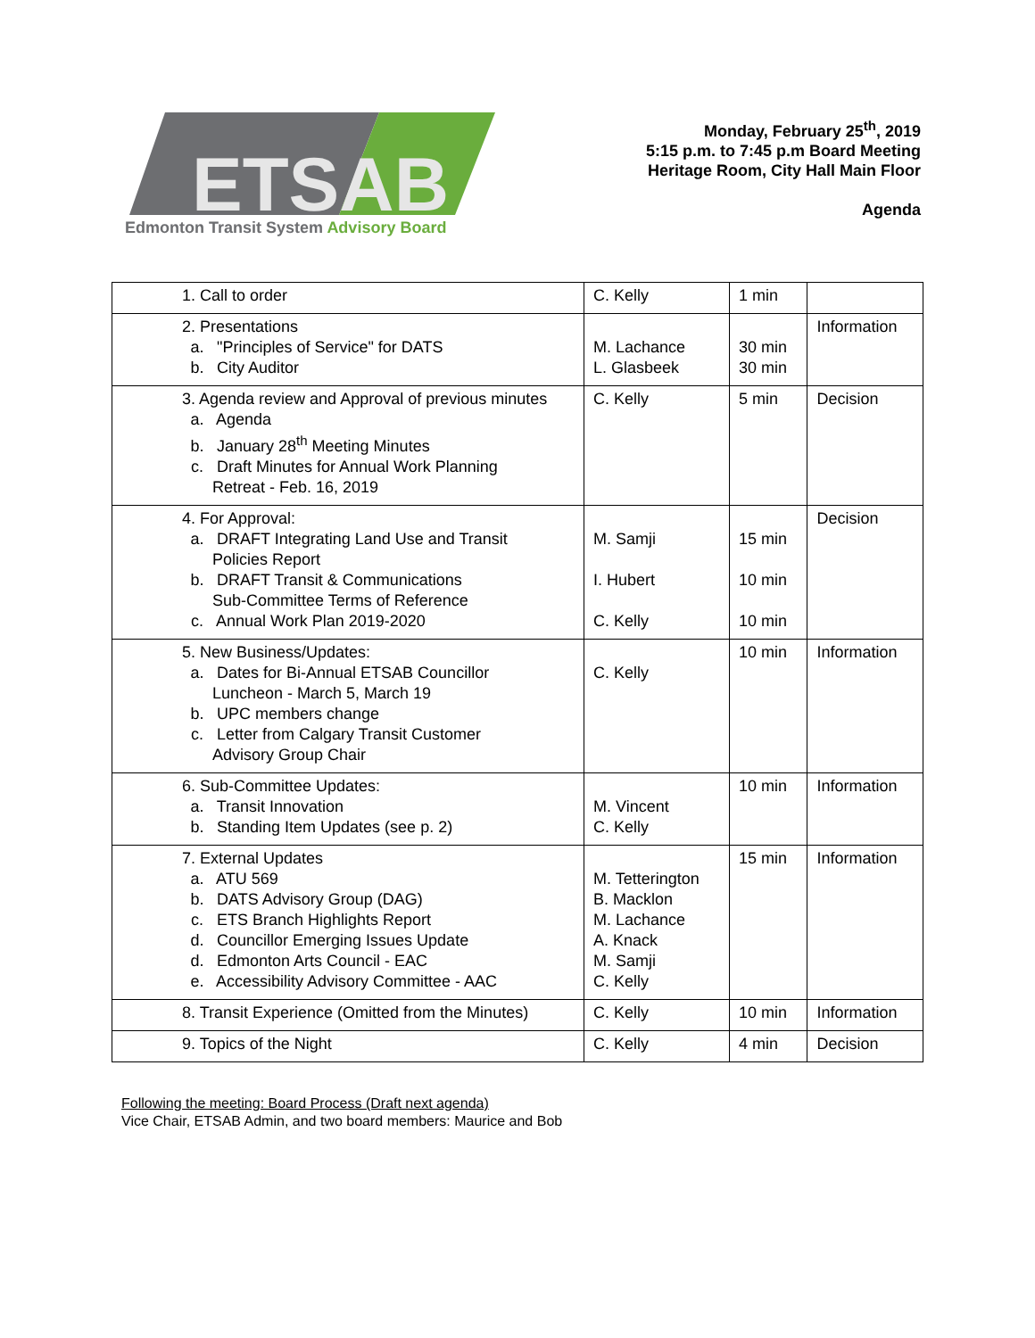ETSAB
Edmonton Transit System Advisory Board
Monday, February 25<sup>th</sup>, 2019
5:15 p.m. to 7:45 p.m Board Meeting
Heritage Room, City Hall Main Floor
Agenda
| 1. Call to order | C. Kelly | 1 min | |
| 2. Presentations a. "Principles of Service" for DATS b. City Auditor | M. Lachance L. Glasbeek | 30 min 30 min | Information |
| 3. Agenda review and Approval of previous minutes a. Agenda b. January 28<sup>th</sup> Meeting Minutes c. Draft Minutes for Annual Work Planning Retreat - Feb. 16, 2019 | C. Kelly | 5 min | Decision |
| 4. For Approval: a. DRAFT Integrating Land Use and Transit Policies Report b. DRAFT Transit & Communications Sub-Committee Terms of Reference c. Annual Work Plan 2019-2020 | M. Samji I. Hubert C. Kelly | 15 min 10 min 10 min | Decision |
| 5. New Business/Updates: a. Dates for Bi-Annual ETSAB Councillor Luncheon - March 5, March 19 b. UPC members change c. Letter from Calgary Transit Customer Advisory Group Chair | C. Kelly | 10 min | Information |
| 6. Sub-Committee Updates: a. Transit Innovation b. Standing Item Updates (see p. 2) | M. Vincent C. Kelly | 10 min | Information |
| 7. External Updates a. ATU 569 b. DATS Advisory Group (DAG) c. ETS Branch Highlights Report d. Councillor Emerging Issues Update d. Edmonton Arts Council - EAC e. Accessibility Advisory Committee - AAC | M. Tetterington B. Macklon M. Lachance A. Knack M. Samji C. Kelly | 15 min | Information |
| 8. Transit Experience (Omitted from the Minutes) | C. Kelly | 10 min | Information |
| 9. Topics of the Night | C. Kelly | 4 min | Decision |
Following the meeting: Board Process (Draft next agenda)
Vice Chair, ETSAB Admin, and two board members: Maurice and Bob